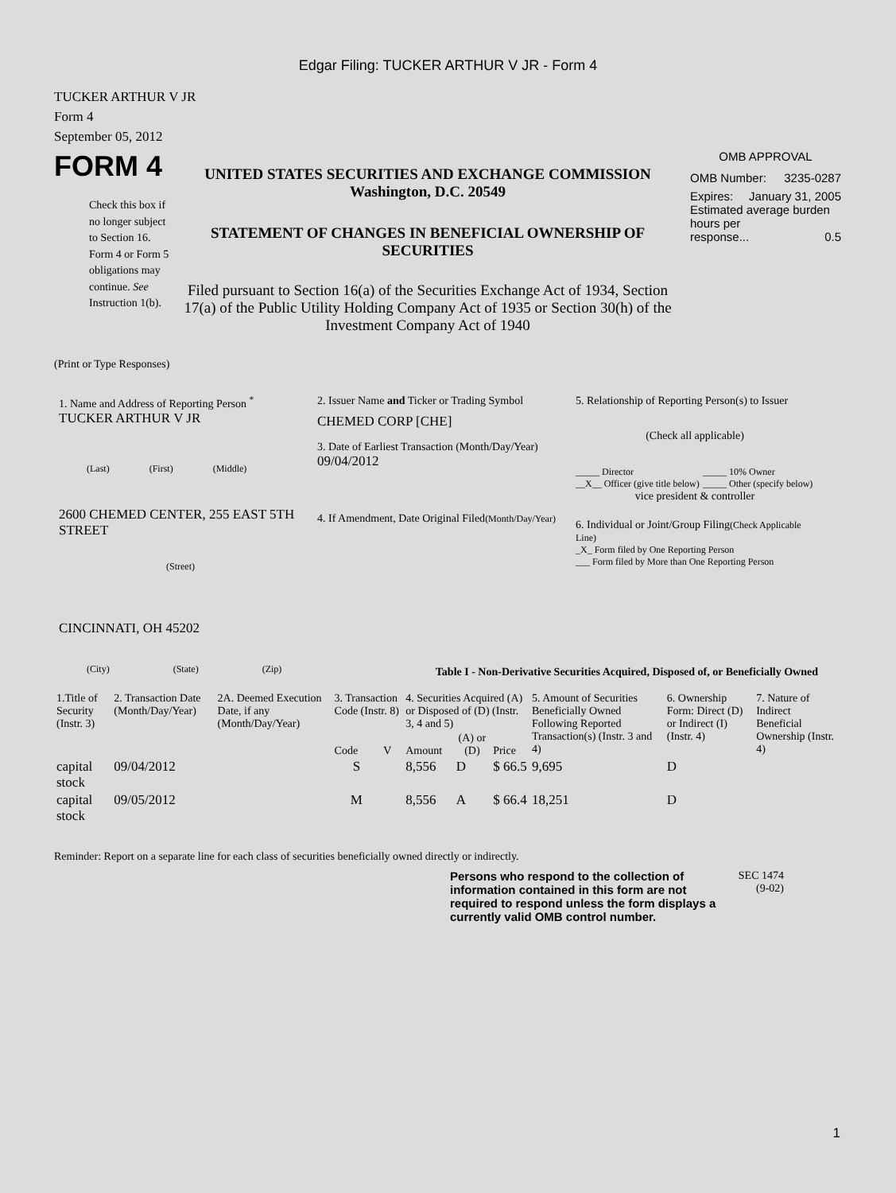Edgar Filing: TUCKER ARTHUR V JR - Form 4
TUCKER ARTHUR V JR
Form 4
September 05, 2012
FORM 4
Check this box if no longer subject to Section 16. Form 4 or Form 5 obligations may continue. See Instruction 1(b).
UNITED STATES SECURITIES AND EXCHANGE COMMISSION
Washington, D.C. 20549
STATEMENT OF CHANGES IN BENEFICIAL OWNERSHIP OF SECURITIES
Filed pursuant to Section 16(a) of the Securities Exchange Act of 1934, Section 17(a) of the Public Utility Holding Company Act of 1935 or Section 30(h) of the Investment Company Act of 1940
OMB APPROVAL
OMB Number: 3235-0287
Expires: January 31, 2005
Estimated average burden hours per
response... 0.5
(Print or Type Responses)
1. Name and Address of Reporting Person <sup>*</sup>
TUCKER ARTHUR V JR
(Last) (First) (Middle)
2600 CHEMED CENTER, 255 EAST 5TH STREET
(Street)
CINCINNATI, OH 45202
(City) (State) (Zip)
2. Issuer Name and Ticker or Trading Symbol
CHEMED CORP [CHE]
3. Date of Earliest Transaction (Month/Day/Year)
09/04/2012
4. If Amendment, Date Original Filed(Month/Day/Year)
5. Relationship of Reporting Person(s) to Issuer
(Check all applicable)
_____ Director
__X__ Officer (give title below) _____ 10% Owner
_____ Other (specify below)
vice president & controller
6. Individual or Joint/Group Filing(Check Applicable Line)
_X_ Form filed by One Reporting Person
___ Form filed by More than One Reporting Person
Table I - Non-Derivative Securities Acquired, Disposed of, or Beneficially Owned
| 1.Title of Security (Instr. 3) | 2. Transaction Date (Month/Day/Year) | 2A. Deemed Execution Date, if any (Month/Day/Year) | 3. Transaction Code (Instr. 8) | | 4. Securities Acquired (A) or Disposed of (D) (Instr. 3, 4 and 5) | | | 5. Amount of Securities Beneficially Owned Following Reported Transaction(s) (Instr. 3 and 4) | 6. Ownership Form: Direct (D) or Indirect (I) (Instr. 4) | 7. Nature of Indirect Beneficial Ownership (Instr. 4) |
| --- | --- | --- | --- | --- | --- | --- | --- | --- | --- | --- |
| | | | Code | V | Amount | (A) or (D) | Price | | | |
| capital stock | 09/04/2012 | | S | | 8,556 | D | $ 66.5 | 9,695 | D | |
| capital stock | 09/05/2012 | | M | | 8,556 | A | $ 66.4 | 18,251 | D | |
Reminder: Report on a separate line for each class of securities beneficially owned directly or indirectly.
Persons who respond to the collection of information contained in this form are not required to respond unless the form displays a currently valid OMB control number.
SEC 1474
(9-02)
1